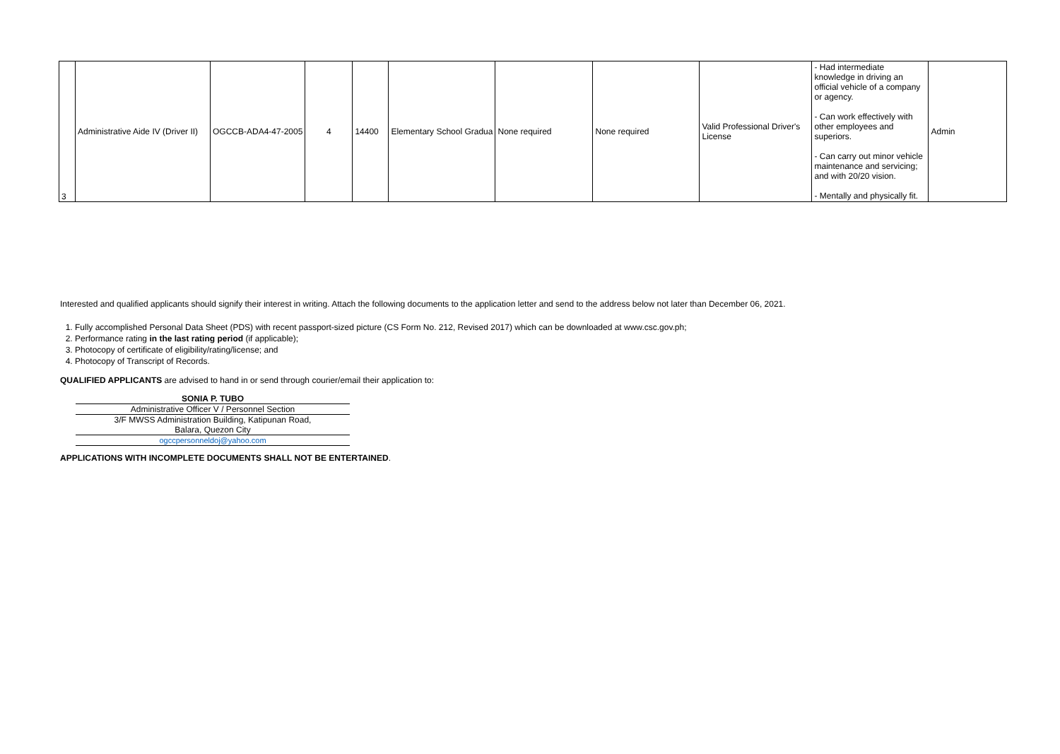| 3 | Administrative Aide IV (Driver II) | OGCCB-ADA4-47-2005 | 4 | 14400 | Elementary School Gradua | None required | None required | Valid Professional Driver's License | - Had intermediate knowledge in driving an official vehicle of a company or agency. - Can work effectively with other employees and superiors. - Can carry out minor vehicle maintenance and servicing; and with 20/20 vision. - Mentally and physically fit. | Admin |
Interested and qualified applicants should signify their interest in writing. Attach the following documents to the application letter and send to the address below not later than December 06, 2021.
1. Fully accomplished Personal Data Sheet (PDS) with recent passport-sized picture (CS Form No. 212, Revised 2017) which can be downloaded at www.csc.gov.ph;
2. Performance rating in the last rating period (if applicable);
3. Photocopy of certificate of eligibility/rating/license; and
4. Photocopy of Transcript of Records.
QUALIFIED APPLICANTS are advised to hand in or send through courier/email their application to:
SONIA P. TUBO
Administrative Officer V / Personnel Section
3/F MWSS Administration Building, Katipunan Road,
Balara, Quezon City
ogccpersonneldoj@yahoo.com
APPLICATIONS WITH INCOMPLETE DOCUMENTS SHALL NOT BE ENTERTAINED.